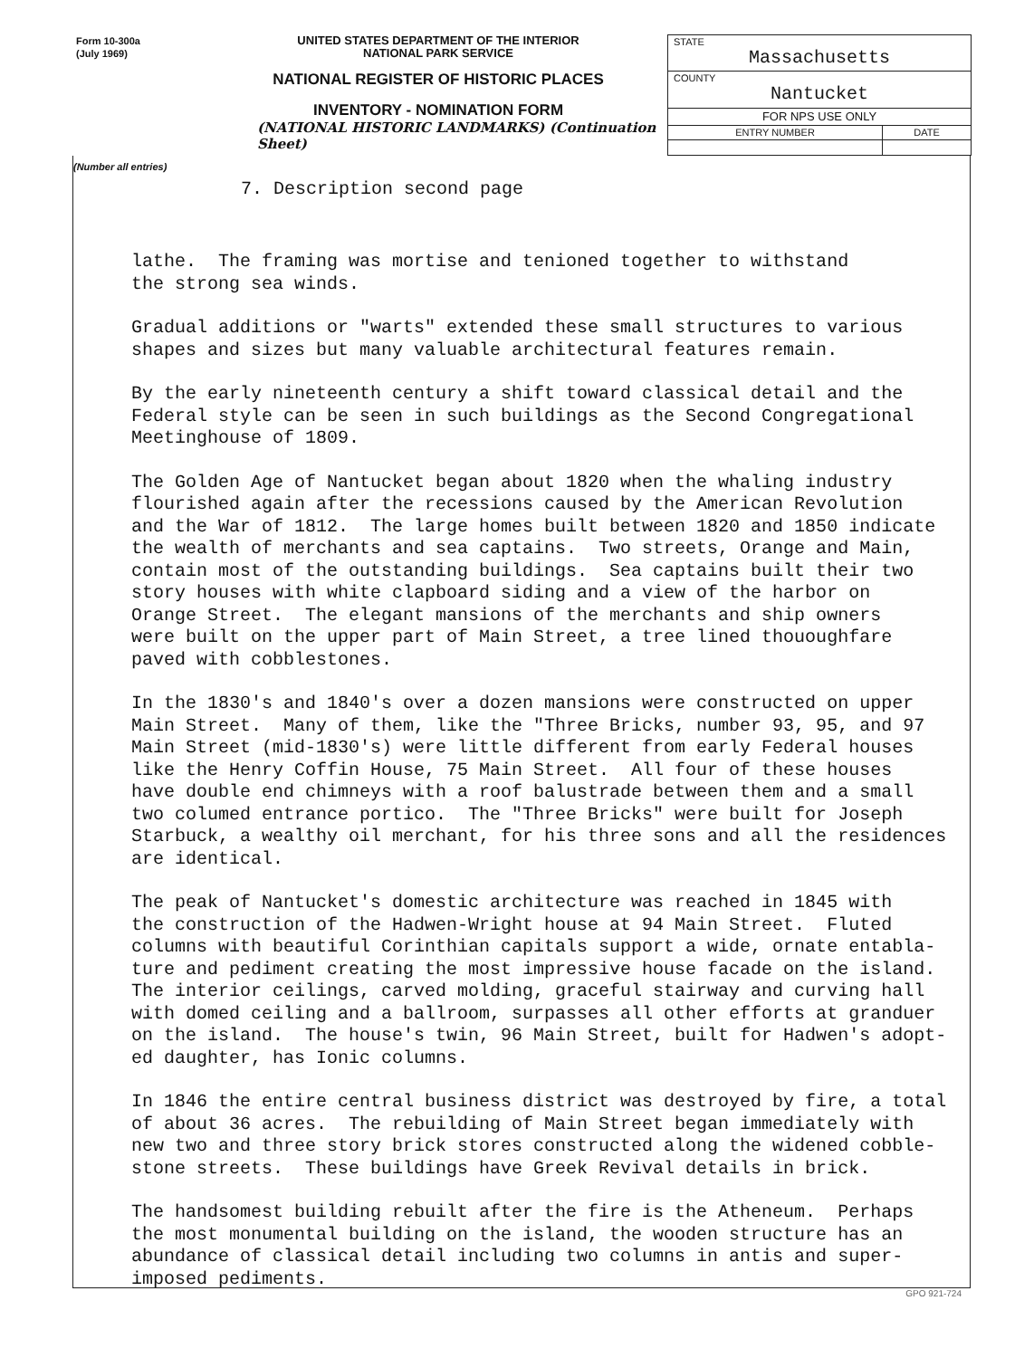Form 10-300a
(July 1969)
UNITED STATES DEPARTMENT OF THE INTERIOR
NATIONAL PARK SERVICE
NATIONAL REGISTER OF HISTORIC PLACES
INVENTORY - NOMINATION FORM
(NATIONAL HISTORIC LANDMARKS) (Continuation Sheet)
| STATE Massachusetts | |
| COUNTY Nantucket | |
| FOR NPS USE ONLY | |
| ENTRY NUMBER | DATE |
(Number all entries)
7. Description second page
lathe. The framing was mortise and tenioned together to withstand the strong sea winds.
Gradual additions or "warts" extended these small structures to various shapes and sizes but many valuable architectural features remain.
By the early nineteenth century a shift toward classical detail and the Federal style can be seen in such buildings as the Second Congregational Meetinghouse of 1809.
The Golden Age of Nantucket began about 1820 when the whaling industry flourished again after the recessions caused by the American Revolution and the War of 1812. The large homes built between 1820 and 1850 indicate the wealth of merchants and sea captains. Two streets, Orange and Main, contain most of the outstanding buildings. Sea captains built their two story houses with white clapboard siding and a view of the harbor on Orange Street. The elegant mansions of the merchants and ship owners were built on the upper part of Main Street, a tree lined thououghfare paved with cobblestones.
In the 1830's and 1840's over a dozen mansions were constructed on upper Main Street. Many of them, like the "Three Bricks, number 93, 95, and 97 Main Street (mid-1830's) were little different from early Federal houses like the Henry Coffin House, 75 Main Street. All four of these houses have double end chimneys with a roof balustrade between them and a small two columed entrance portico. The "Three Bricks" were built for Joseph Starbuck, a wealthy oil merchant, for his three sons and all the residences are identical.
The peak of Nantucket's domestic architecture was reached in 1845 with the construction of the Hadwen-Wright house at 94 Main Street. Fluted columns with beautiful Corinthian capitals support a wide, ornate entabla- ture and pediment creating the most impressive house facade on the island. The interior ceilings, carved molding, graceful stairway and curving hall with domed ceiling and a ballroom, surpasses all other efforts at granduer on the island. The house's twin, 96 Main Street, built for Hadwen's adopt- ed daughter, has Ionic columns.
In 1846 the entire central business district was destroyed by fire, a total of about 36 acres. The rebuilding of Main Street began immediately with new two and three story brick stores constructed along the widened cobble- stone streets. These buildings have Greek Revival details in brick.
The handsomest building rebuilt after the fire is the Atheneum. Perhaps the most monumental building on the island, the wooden structure has an abundance of classical detail including two columns in antis and super- imposed pediments.
GPO 921-724